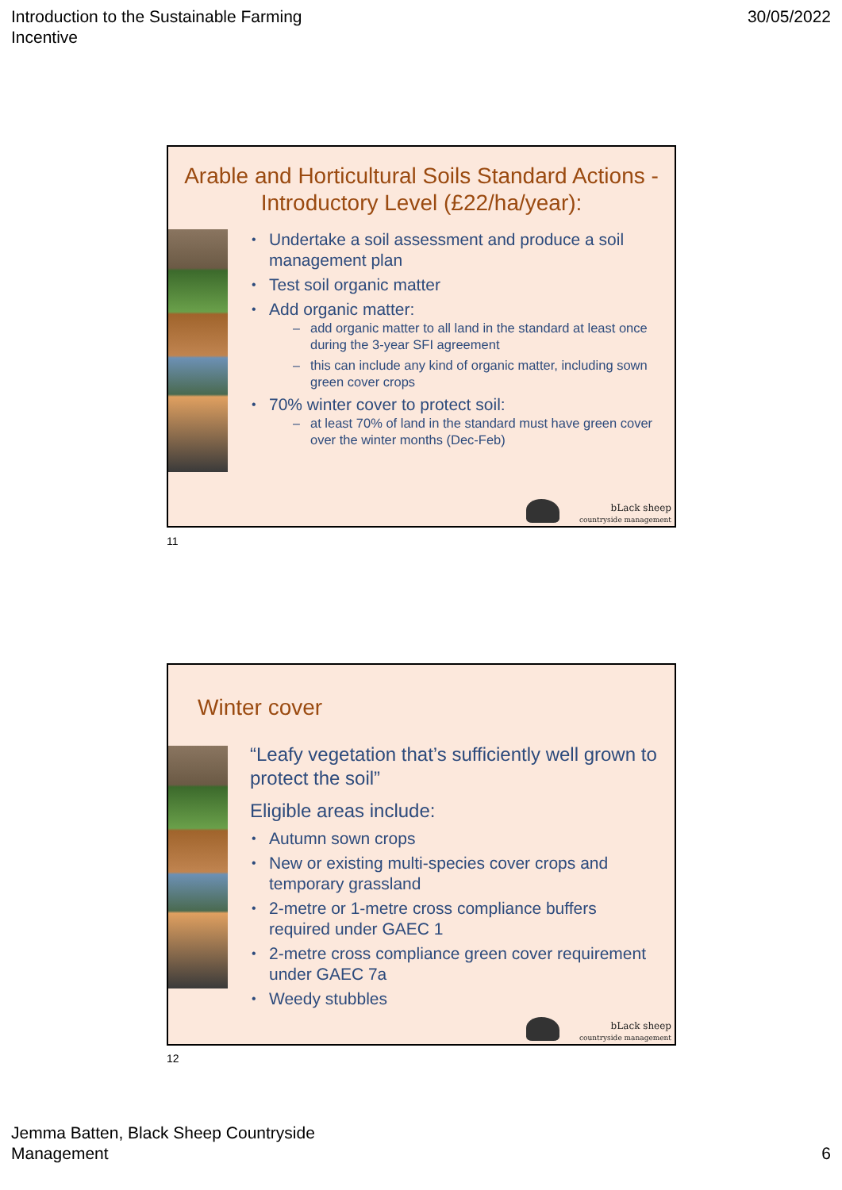Introduction to the Sustainable Farming
Incentive
30/05/2022
Arable and Horticultural Soils Standard Actions - Introductory Level (£22/ha/year):
Undertake a soil assessment and produce a soil management plan
Test soil organic matter
Add organic matter:
add organic matter to all land in the standard at least once during the 3-year SFI agreement
this can include any kind of organic matter, including sown green cover crops
70% winter cover to protect soil:
at least 70% of land in the standard must have green cover over the winter months (Dec-Feb)
bLack sheep
countryside management
11
Winter cover
“Leafy vegetation that’s sufficiently well grown to protect the soil”
Eligible areas include:
Autumn sown crops
New or existing multi-species cover crops and temporary grassland
2-metre or 1-metre cross compliance buffers required under GAEC 1
2-metre cross compliance green cover requirement under GAEC 7a
Weedy stubbles
bLack sheep
countryside management
12
Jemma Batten, Black Sheep Countryside
Management
6